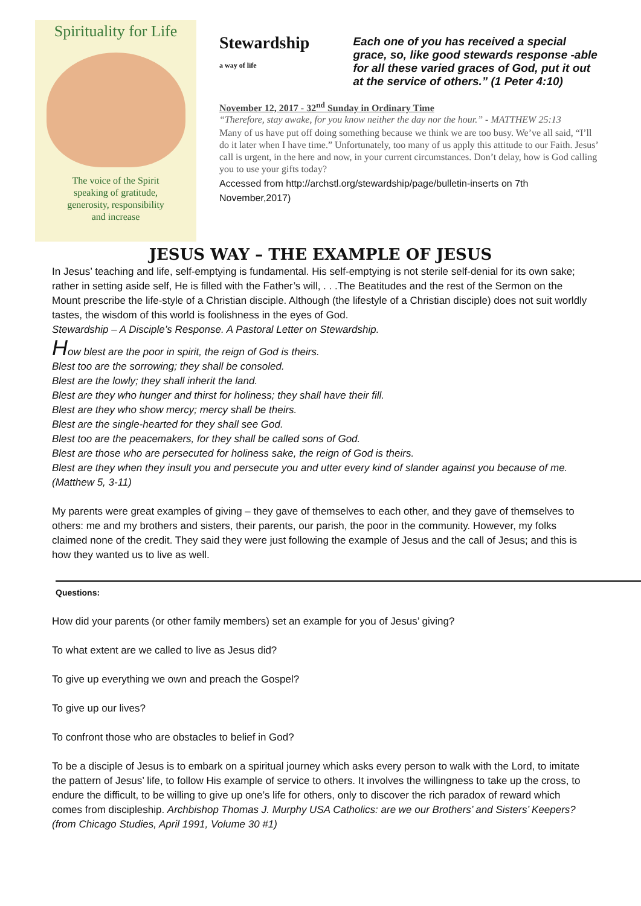Spirituality for Life
The voice of the Spirit
speaking of gratitude,
generosity, responsibility
and increase
Stewardship
a way of life
Each one of you has received a special grace, so, like good stewards response -able for all these varied graces of God, put it out at the service of others.” (1 Peter 4:10)
November 12, 2017 - 32<sup>nd</sup> Sunday in Ordinary Time
“Therefore, stay awake, for you know neither the day nor the hour.” - MATTHEW 25:13
Many of us have put off doing something because we think we are too busy. We’ve all said, “I’ll do it later when I have time.” Unfortunately, too many of us apply this attitude to our Faith. Jesus’ call is urgent, in the here and now, in your current circumstances. Don’t delay, how is God calling you to use your gifts today?
Accessed from http://archstl.org/stewardship/page/bulletin-inserts on 7th November,2017)
JESUS WAY – THE EXAMPLE OF JESUS
In Jesus’ teaching and life, self-emptying is fundamental. His self-emptying is not sterile self-denial for its own sake; rather in setting aside self, He is filled with the Father’s will, . . .The Beatitudes and the rest of the Sermon on the Mount prescribe the life-style of a Christian disciple. Although (the lifestyle of a Christian disciple) does not suit worldly tastes, the wisdom of this world is foolishness in the eyes of God.
Stewardship – A Disciple’s Response. A Pastoral Letter on Stewardship.
How blest are the poor in spirit, the reign of God is theirs.
Blest too are the sorrowing; they shall be consoled.
Blest are the lowly; they shall inherit the land.
Blest are they who hunger and thirst for holiness; they shall have their fill.
Blest are they who show mercy; mercy shall be theirs.
Blest are the single-hearted for they shall see God.
Blest too are the peacemakers, for they shall be called sons of God.
Blest are those who are persecuted for holiness sake, the reign of God is theirs.
Blest are they when they insult you and persecute you and utter every kind of slander against you because of me.
(Matthew 5, 3-11)
My parents were great examples of giving – they gave of themselves to each other, and they gave of themselves to others: me and my brothers and sisters, their parents, our parish, the poor in the community. However, my folks claimed none of the credit. They said they were just following the example of Jesus and the call of Jesus; and this is how they wanted us to live as well.
Questions:
How did your parents (or other family members) set an example for you of Jesus’ giving?
To what extent are we called to live as Jesus did?
To give up everything we own and preach the Gospel?
To give up our lives?
To confront those who are obstacles to belief in God?
To be a disciple of Jesus is to embark on a spiritual journey which asks every person to walk with the Lord, to imitate the pattern of Jesus’ life, to follow His example of service to others. It involves the willingness to take up the cross, to endure the difficult, to be willing to give up one’s life for others, only to discover the rich paradox of reward which comes from discipleship. Archbishop Thomas J. Murphy USA Catholics: are we our Brothers’ and Sisters’ Keepers? (from Chicago Studies, April 1991, Volume 30 #1)